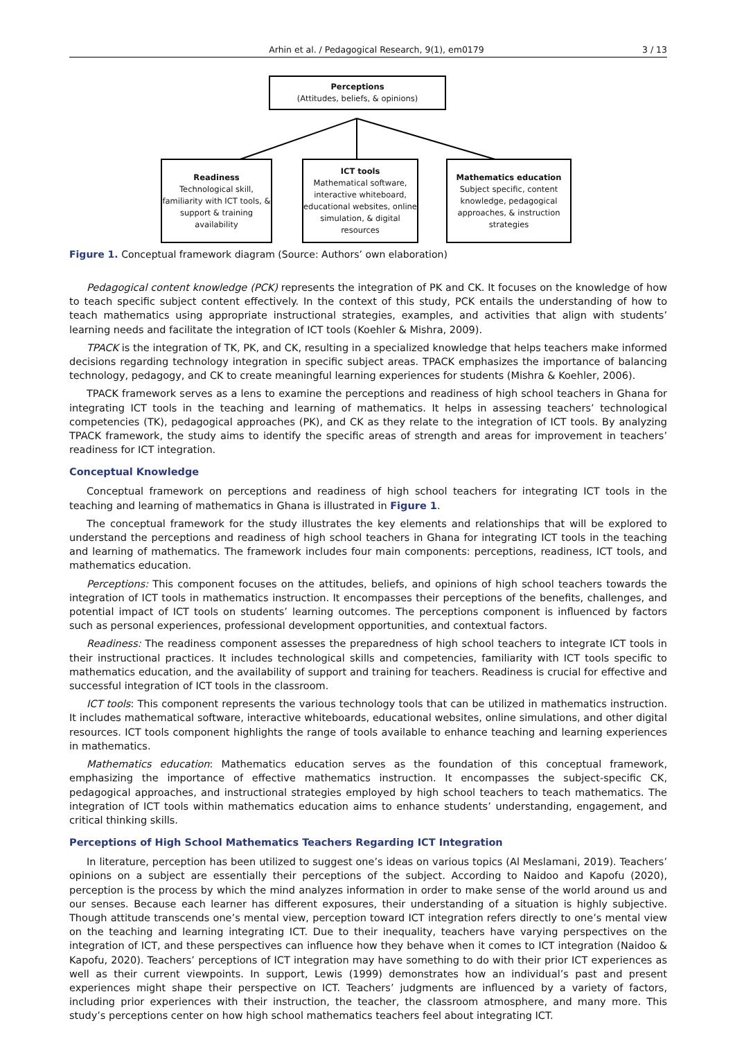Arhin et al. / Pedagogical Research, 9(1), em0179 3 / 13
Perceptions
(Attitudes, beliefs, & opinions)
Readiness
Technological skill, familiarity with ICT tools, & support & training availability
ICT tools
Mathematical software, interactive whiteboard, educational websites, online simulation, & digital resources
Mathematics education
Subject specific, content knowledge, pedagogical approaches, & instruction strategies
Figure 1. Conceptual framework diagram (Source: Authors’ own elaboration)
Pedagogical content knowledge (PCK) represents the integration of PK and CK. It focuses on the knowledge of how to teach specific subject content effectively. In the context of this study, PCK entails the understanding of how to teach mathematics using appropriate instructional strategies, examples, and activities that align with students’ learning needs and facilitate the integration of ICT tools (Koehler & Mishra, 2009).
TPACK is the integration of TK, PK, and CK, resulting in a specialized knowledge that helps teachers make informed decisions regarding technology integration in specific subject areas. TPACK emphasizes the importance of balancing technology, pedagogy, and CK to create meaningful learning experiences for students (Mishra & Koehler, 2006).
TPACK framework serves as a lens to examine the perceptions and readiness of high school teachers in Ghana for integrating ICT tools in the teaching and learning of mathematics. It helps in assessing teachers’ technological competencies (TK), pedagogical approaches (PK), and CK as they relate to the integration of ICT tools. By analyzing TPACK framework, the study aims to identify the specific areas of strength and areas for improvement in teachers’ readiness for ICT integration.
Conceptual Knowledge
Conceptual framework on perceptions and readiness of high school teachers for integrating ICT tools in the teaching and learning of mathematics in Ghana is illustrated in Figure 1.
The conceptual framework for the study illustrates the key elements and relationships that will be explored to understand the perceptions and readiness of high school teachers in Ghana for integrating ICT tools in the teaching and learning of mathematics. The framework includes four main components: perceptions, readiness, ICT tools, and mathematics education.
Perceptions: This component focuses on the attitudes, beliefs, and opinions of high school teachers towards the integration of ICT tools in mathematics instruction. It encompasses their perceptions of the benefits, challenges, and potential impact of ICT tools on students’ learning outcomes. The perceptions component is influenced by factors such as personal experiences, professional development opportunities, and contextual factors.
Readiness: The readiness component assesses the preparedness of high school teachers to integrate ICT tools in their instructional practices. It includes technological skills and competencies, familiarity with ICT tools specific to mathematics education, and the availability of support and training for teachers. Readiness is crucial for effective and successful integration of ICT tools in the classroom.
ICT tools: This component represents the various technology tools that can be utilized in mathematics instruction. It includes mathematical software, interactive whiteboards, educational websites, online simulations, and other digital resources. ICT tools component highlights the range of tools available to enhance teaching and learning experiences in mathematics.
Mathematics education: Mathematics education serves as the foundation of this conceptual framework, emphasizing the importance of effective mathematics instruction. It encompasses the subject-specific CK, pedagogical approaches, and instructional strategies employed by high school teachers to teach mathematics. The integration of ICT tools within mathematics education aims to enhance students’ understanding, engagement, and critical thinking skills.
Perceptions of High School Mathematics Teachers Regarding ICT Integration
In literature, perception has been utilized to suggest one’s ideas on various topics (Al Meslamani, 2019). Teachers’ opinions on a subject are essentially their perceptions of the subject. According to Naidoo and Kapofu (2020), perception is the process by which the mind analyzes information in order to make sense of the world around us and our senses. Because each learner has different exposures, their understanding of a situation is highly subjective. Though attitude transcends one’s mental view, perception toward ICT integration refers directly to one’s mental view on the teaching and learning integrating ICT. Due to their inequality, teachers have varying perspectives on the integration of ICT, and these perspectives can influence how they behave when it comes to ICT integration (Naidoo & Kapofu, 2020). Teachers’ perceptions of ICT integration may have something to do with their prior ICT experiences as well as their current viewpoints. In support, Lewis (1999) demonstrates how an individual’s past and present experiences might shape their perspective on ICT. Teachers’ judgments are influenced by a variety of factors, including prior experiences with their instruction, the teacher, the classroom atmosphere, and many more. This study’s perceptions center on how high school mathematics teachers feel about integrating ICT.